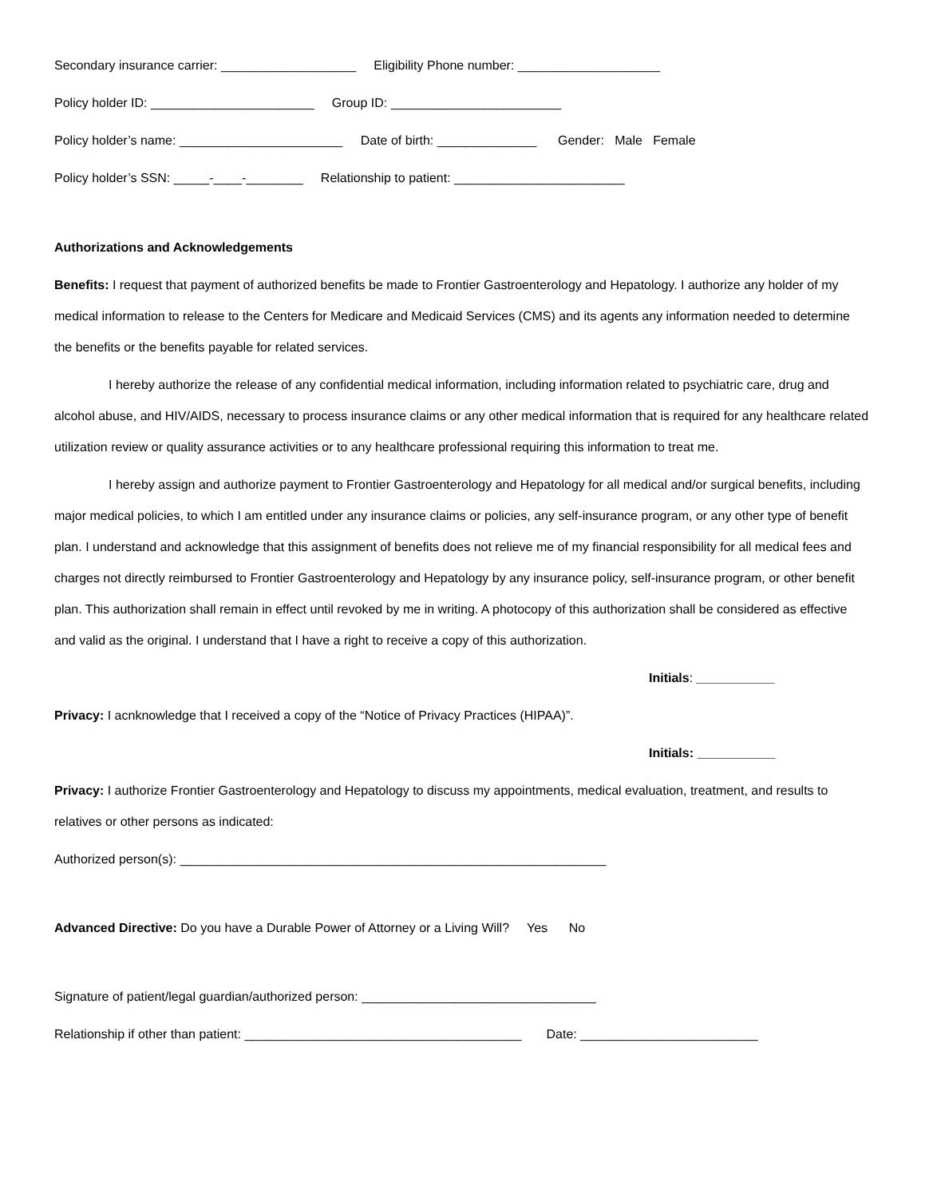Secondary insurance carrier: ___________________ Eligibility Phone number: ____________________
Policy holder ID: _______________________ Group ID: ________________________
Policy holder’s name: _______________________ Date of birth: ______________ Gender: Male Female
Policy holder’s SSN: _____-____-________ Relationship to patient: ________________________
Authorizations and Acknowledgements
Benefits: I request that payment of authorized benefits be made to Frontier Gastroenterology and Hepatology. I authorize any holder of my medical information to release to the Centers for Medicare and Medicaid Services (CMS) and its agents any information needed to determine the benefits or the benefits payable for related services.
I hereby authorize the release of any confidential medical information, including information related to psychiatric care, drug and alcohol abuse, and HIV/AIDS, necessary to process insurance claims or any other medical information that is required for any healthcare related utilization review or quality assurance activities or to any healthcare professional requiring this information to treat me.
I hereby assign and authorize payment to Frontier Gastroenterology and Hepatology for all medical and/or surgical benefits, including major medical policies, to which I am entitled under any insurance claims or policies, any self-insurance program, or any other type of benefit plan. I understand and acknowledge that this assignment of benefits does not relieve me of my financial responsibility for all medical fees and charges not directly reimbursed to Frontier Gastroenterology and Hepatology by any insurance policy, self-insurance program, or other benefit plan. This authorization shall remain in effect until revoked by me in writing. A photocopy of this authorization shall be considered as effective and valid as the original. I understand that I have a right to receive a copy of this authorization.
Initials: ___________
Privacy: I acnknowledge that I received a copy of the “Notice of Privacy Practices (HIPAA)”.
Initials: ___________
Privacy: I authorize Frontier Gastroenterology and Hepatology to discuss my appointments, medical evaluation, treatment, and results to relatives or other persons as indicated:
Authorized person(s): ____________________________________________________________
Advanced Directive: Do you have a Durable Power of Attorney or a Living Will? Yes No
Signature of patient/legal guardian/authorized person: _________________________________
Relationship if other than patient: _______________________________________ Date: _________________________